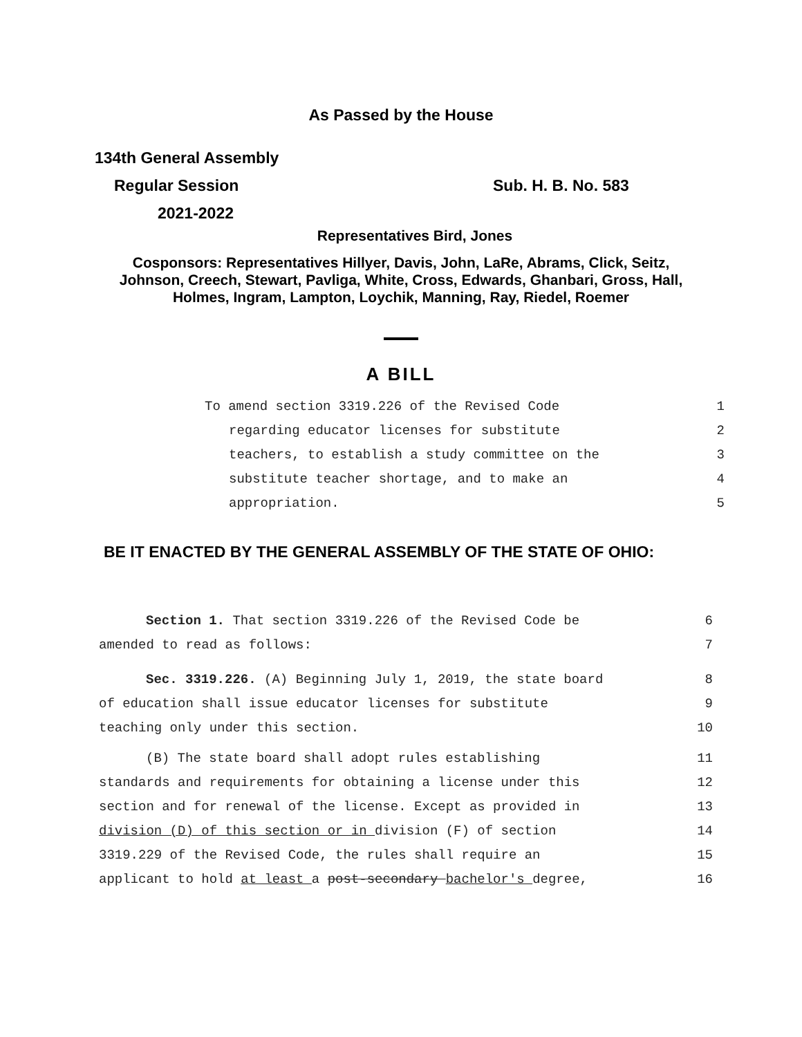As Passed by the House
134th General Assembly
Regular Session Sub. H. B. No. 583
2021-2022
Representatives Bird, Jones
Cosponsors: Representatives Hillyer, Davis, John, LaRe, Abrams, Click, Seitz,
Johnson, Creech, Stewart, Pavliga, White, Cross, Edwards, Ghanbari, Gross, Hall,
Holmes, Ingram, Lampton, Loychik, Manning, Ray, Riedel, Roemer
A BILL
To amend section 3319.226 of the Revised Code 1
regarding educator licenses for substitute 2
teachers, to establish a study committee on the 3
substitute teacher shortage, and to make an 4
appropriation. 5
BE IT ENACTED BY THE GENERAL ASSEMBLY OF THE STATE OF OHIO:
Section 1. That section 3319.226 of the Revised Code be 6
amended to read as follows: 7
Sec. 3319.226. (A) Beginning July 1, 2019, the state board 8
of education shall issue educator licenses for substitute 9
teaching only under this section. 10
(B) The state board shall adopt rules establishing 11
standards and requirements for obtaining a license under this 12
section and for renewal of the license. Except as provided in 13
division (D) of this section or in division (F) of section 14
3319.229 of the Revised Code, the rules shall require an 15
applicant to hold at least a post-secondary bachelor's degree, 16